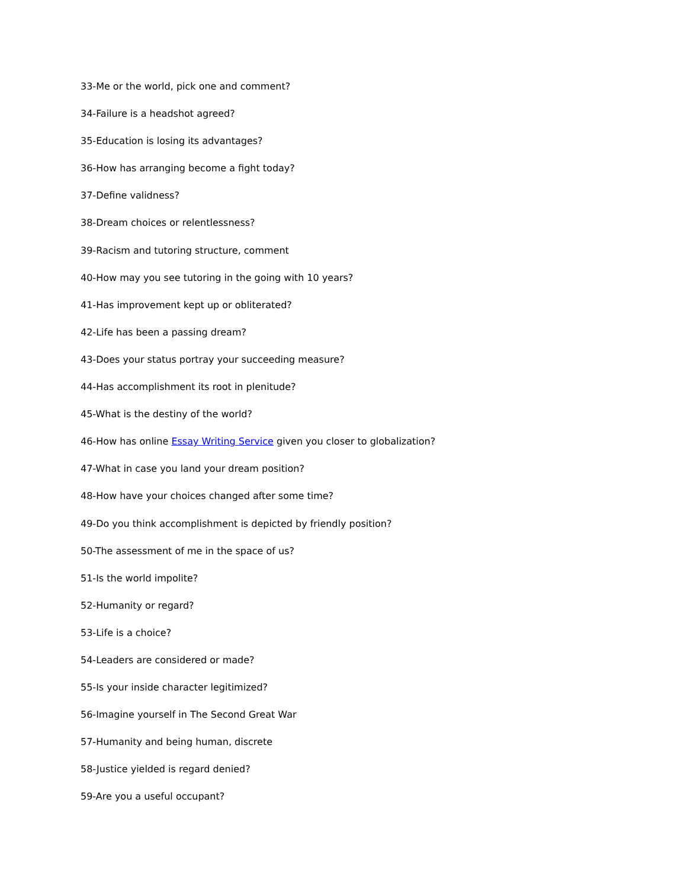33-Me or the world, pick one and comment?
34-Failure is a headshot agreed?
35-Education is losing its advantages?
36-How has arranging become a fight today?
37-Define validness?
38-Dream choices or relentlessness?
39-Racism and tutoring structure, comment
40-How may you see tutoring in the going with 10 years?
41-Has improvement kept up or obliterated?
42-Life has been a passing dream?
43-Does your status portray your succeeding measure?
44-Has accomplishment its root in plenitude?
45-What is the destiny of the world?
46-How has online Essay Writing Service given you closer to globalization?
47-What in case you land your dream position?
48-How have your choices changed after some time?
49-Do you think accomplishment is depicted by friendly position?
50-The assessment of me in the space of us?
51-Is the world impolite?
52-Humanity or regard?
53-Life is a choice?
54-Leaders are considered or made?
55-Is your inside character legitimized?
56-Imagine yourself in The Second Great War
57-Humanity and being human, discrete
58-Justice yielded is regard denied?
59-Are you a useful occupant?